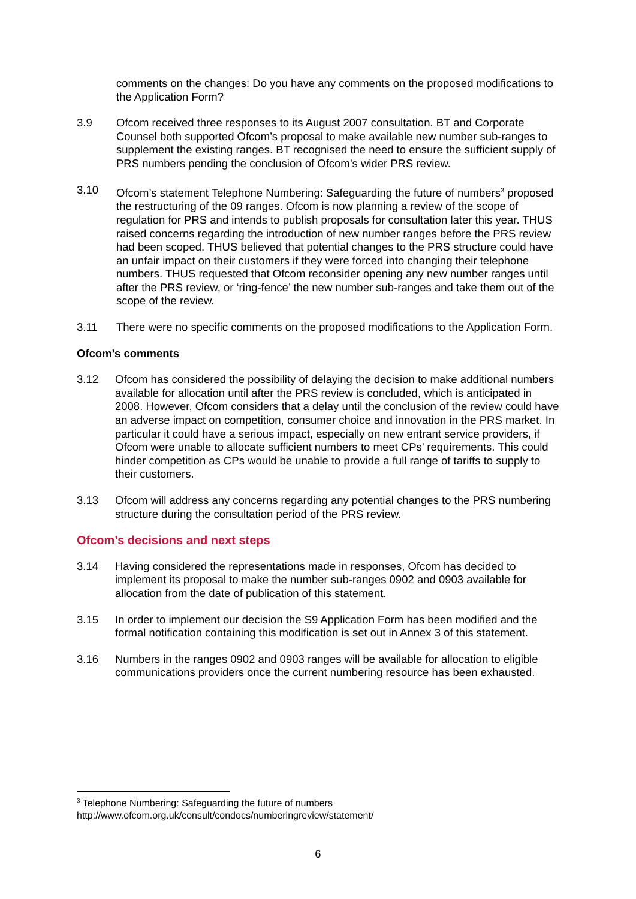comments on the changes: Do you have any comments on the proposed modifications to the Application Form?
3.9 Ofcom received three responses to its August 2007 consultation. BT and Corporate Counsel both supported Ofcom’s proposal to make available new number sub-ranges to supplement the existing ranges. BT recognised the need to ensure the sufficient supply of PRS numbers pending the conclusion of Ofcom’s wider PRS review.
3.10 Ofcom’s statement Telephone Numbering: Safeguarding the future of numbers<sup>3</sup> proposed the restructuring of the 09 ranges. Ofcom is now planning a review of the scope of regulation for PRS and intends to publish proposals for consultation later this year. THUS raised concerns regarding the introduction of new number ranges before the PRS review had been scoped. THUS believed that potential changes to the PRS structure could have an unfair impact on their customers if they were forced into changing their telephone numbers. THUS requested that Ofcom reconsider opening any new number ranges until after the PRS review, or ‘ring-fence’ the new number sub-ranges and take them out of the scope of the review.
3.11 There were no specific comments on the proposed modifications to the Application Form.
Ofcom’s comments
3.12 Ofcom has considered the possibility of delaying the decision to make additional numbers available for allocation until after the PRS review is concluded, which is anticipated in 2008. However, Ofcom considers that a delay until the conclusion of the review could have an adverse impact on competition, consumer choice and innovation in the PRS market. In particular it could have a serious impact, especially on new entrant service providers, if Ofcom were unable to allocate sufficient numbers to meet CPs’ requirements. This could hinder competition as CPs would be unable to provide a full range of tariffs to supply to their customers.
3.13 Ofcom will address any concerns regarding any potential changes to the PRS numbering structure during the consultation period of the PRS review.
Ofcom’s decisions and next steps
3.14 Having considered the representations made in responses, Ofcom has decided to implement its proposal to make the number sub-ranges 0902 and 0903 available for allocation from the date of publication of this statement.
3.15 In order to implement our decision the S9 Application Form has been modified and the formal notification containing this modification is set out in Annex 3 of this statement.
3.16 Numbers in the ranges 0902 and 0903 ranges will be available for allocation to eligible communications providers once the current numbering resource has been exhausted.
<sup>3</sup> Telephone Numbering: Safeguarding the future of numbers
http://www.ofcom.org.uk/consult/condocs/numberingreview/statement/
6